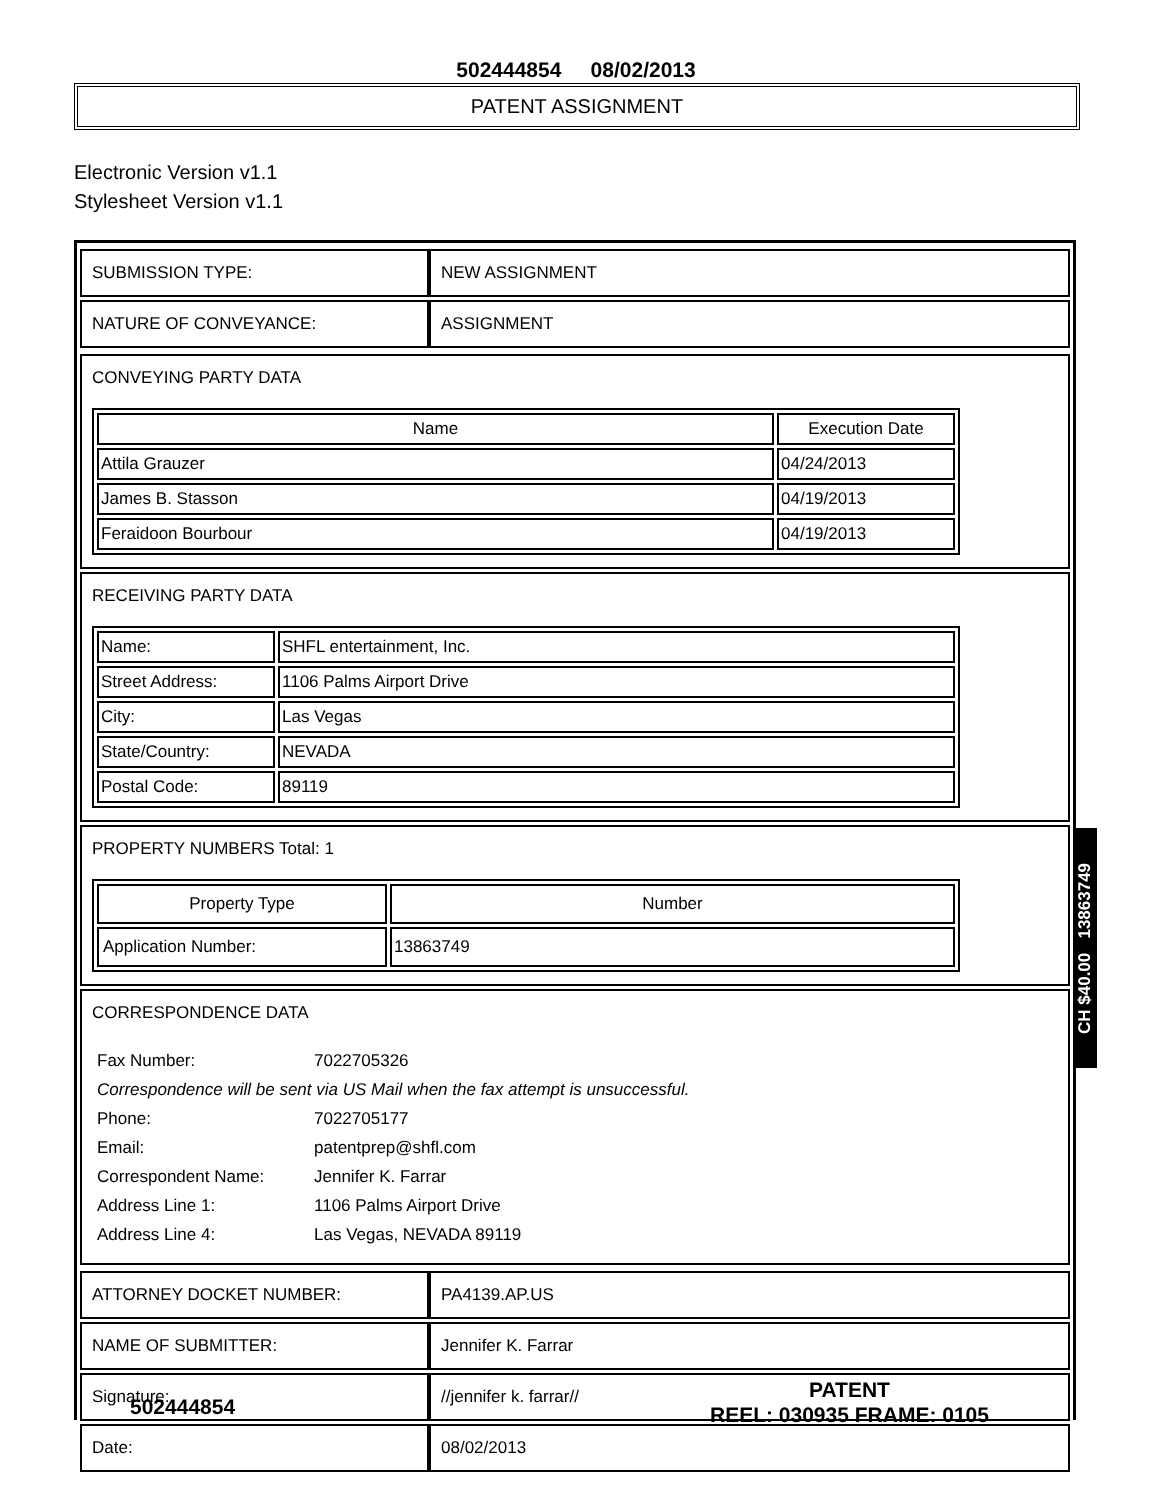502444854 08/02/2013
PATENT ASSIGNMENT
Electronic Version v1.1
Stylesheet Version v1.1
| SUBMISSION TYPE: | NEW ASSIGNMENT |
| NATURE OF CONVEYANCE: | ASSIGNMENT |
CONVEYING PARTY DATA
| Name | Execution Date |
| --- | --- |
| Attila Grauzer | 04/24/2013 |
| James B. Stasson | 04/19/2013 |
| Feraidoon Bourbour | 04/19/2013 |
RECEIVING PARTY DATA
| Name: | SHFL entertainment, Inc. |
| Street Address: | 1106 Palms Airport Drive |
| City: | Las Vegas |
| State/Country: | NEVADA |
| Postal Code: | 89119 |
PROPERTY NUMBERS Total: 1
| Property Type | Number |
| --- | --- |
| Application Number: | 13863749 |
CORRESPONDENCE DATA
| Fax Number: | 7022705326 |
| Correspondence will be sent via US Mail when the fax attempt is unsuccessful. | |
| Phone: | 7022705177 |
| Email: | patentprep@shfl.com |
| Correspondent Name: | Jennifer K. Farrar |
| Address Line 1: | 1106 Palms Airport Drive |
| Address Line 4: | Las Vegas, NEVADA 89119 |
| ATTORNEY DOCKET NUMBER: | PA4139.AP.US |
| NAME OF SUBMITTER: | Jennifer K. Farrar |
| Signature: | //jennifer k. farrar// |
| Date: | 08/02/2013 |
CH $40.00 13863749
502444854
PATENT
REEL: 030935 FRAME: 0105